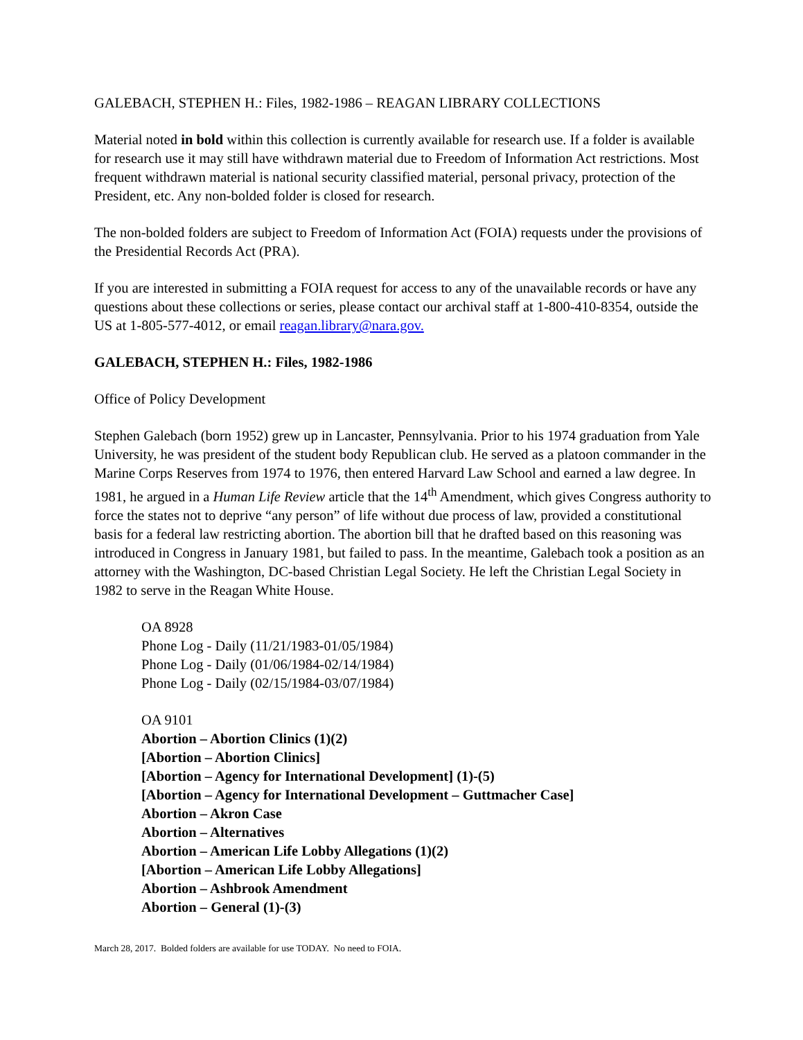GALEBACH, STEPHEN H.: Files, 1982-1986 – REAGAN LIBRARY COLLECTIONS
Material noted in bold within this collection is currently available for research use. If a folder is available for research use it may still have withdrawn material due to Freedom of Information Act restrictions. Most frequent withdrawn material is national security classified material, personal privacy, protection of the President, etc. Any non-bolded folder is closed for research.
The non-bolded folders are subject to Freedom of Information Act (FOIA) requests under the provisions of the Presidential Records Act (PRA).
If you are interested in submitting a FOIA request for access to any of the unavailable records or have any questions about these collections or series, please contact our archival staff at 1-800-410-8354, outside the US at 1-805-577-4012, or email reagan.library@nara.gov.
GALEBACH, STEPHEN H.: Files, 1982-1986
Office of Policy Development
Stephen Galebach (born 1952) grew up in Lancaster, Pennsylvania. Prior to his 1974 graduation from Yale University, he was president of the student body Republican club. He served as a platoon commander in the Marine Corps Reserves from 1974 to 1976, then entered Harvard Law School and earned a law degree. In 1981, he argued in a Human Life Review article that the 14<sup>th</sup> Amendment, which gives Congress authority to force the states not to deprive “any person” of life without due process of law, provided a constitutional basis for a federal law restricting abortion. The abortion bill that he drafted based on this reasoning was introduced in Congress in January 1981, but failed to pass. In the meantime, Galebach took a position as an attorney with the Washington, DC-based Christian Legal Society. He left the Christian Legal Society in 1982 to serve in the Reagan White House.
OA 8928
Phone Log - Daily (11/21/1983-01/05/1984)
Phone Log - Daily (01/06/1984-02/14/1984)
Phone Log - Daily (02/15/1984-03/07/1984)
OA 9101
Abortion – Abortion Clinics (1)(2)
[Abortion – Abortion Clinics]
[Abortion – Agency for International Development] (1)-(5)
[Abortion – Agency for International Development – Guttmacher Case]
Abortion – Akron Case
Abortion – Alternatives
Abortion – American Life Lobby Allegations (1)(2)
[Abortion – American Life Lobby Allegations]
Abortion – Ashbrook Amendment
Abortion – General (1)-(3)
March 28, 2017. Bolded folders are available for use TODAY. No need to FOIA.